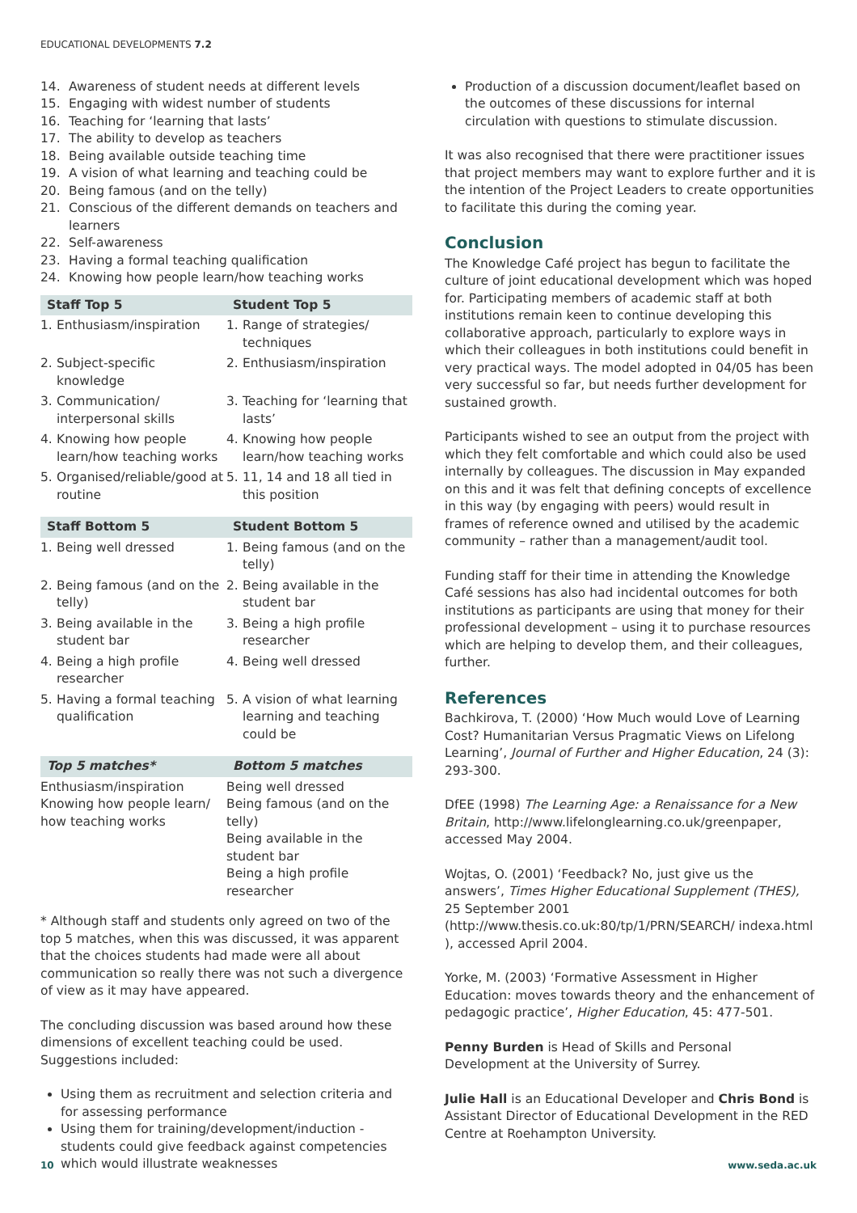EDUCATIONAL DEVELOPMENTS 7.2
14. Awareness of student needs at different levels
15. Engaging with widest number of students
16. Teaching for ‘learning that lasts’
17. The ability to develop as teachers
18. Being available outside teaching time
19. A vision of what learning and teaching could be
20. Being famous (and on the telly)
21. Conscious of the different demands on teachers and learners
22. Self-awareness
23. Having a formal teaching qualification
24. Knowing how people learn/how teaching works
| Staff Top 5 | Student Top 5 |
| --- | --- |
| 1. Enthusiasm/inspiration | 1. Range of strategies/ techniques |
| 2. Subject-specific knowledge | 2. Enthusiasm/inspiration |
| 3. Communication/ interpersonal skills | 3. Teaching for ‘learning that lasts’ |
| 4. Knowing how people learn/how teaching works | 4. Knowing how people learn/how teaching works |
| 5. Organised/reliable/good at routine | 5. 11, 14 and 18 all tied in this position |
| Staff Bottom 5 | Student Bottom 5 |
| 1. Being well dressed | 1. Being famous (and on the telly) |
| 2. Being famous (and on the telly) | 2. Being available in the student bar |
| 3. Being available in the student bar | 3. Being a high profile researcher |
| 4. Being a high profile researcher | 4. Being well dressed |
| 5. Having a formal teaching qualification | 5. A vision of what learning learning and teaching could be |
| Top 5 matches* | Bottom 5 matches |
| Enthusiasm/inspiration Knowing how people learn/ how teaching works | Being well dressed Being famous (and on the telly) Being available in the student bar Being a high profile researcher |
* Although staff and students only agreed on two of the top 5 matches, when this was discussed, it was apparent that the choices students had made were all about communication so really there was not such a divergence of view as it may have appeared.
The concluding discussion was based around how these dimensions of excellent teaching could be used. Suggestions included:
Using them as recruitment and selection criteria and for assessing performance
Using them for training/development/induction - students could give feedback against competencies which would illustrate weaknesses
Production of a discussion document/leaflet based on the outcomes of these discussions for internal circulation with questions to stimulate discussion.
It was also recognised that there were practitioner issues that project members may want to explore further and it is the intention of the Project Leaders to create opportunities to facilitate this during the coming year.
Conclusion
The Knowledge Café project has begun to facilitate the culture of joint educational development which was hoped for. Participating members of academic staff at both institutions remain keen to continue developing this collaborative approach, particularly to explore ways in which their colleagues in both institutions could benefit in very practical ways. The model adopted in 04/05 has been very successful so far, but needs further development for sustained growth.
Participants wished to see an output from the project with which they felt comfortable and which could also be used internally by colleagues. The discussion in May expanded on this and it was felt that defining concepts of excellence in this way (by engaging with peers) would result in frames of reference owned and utilised by the academic community – rather than a management/audit tool.
Funding staff for their time in attending the Knowledge Café sessions has also had incidental outcomes for both institutions as participants are using that money for their professional development – using it to purchase resources which are helping to develop them, and their colleagues, further.
References
Bachkirova, T. (2000) ‘How Much would Love of Learning Cost? Humanitarian Versus Pragmatic Views on Lifelong Learning’, Journal of Further and Higher Education, 24 (3): 293-300.
DfEE (1998) The Learning Age: a Renaissance for a New Britain, http://www.lifelonglearning.co.uk/greenpaper, accessed May 2004.
Wojtas, O. (2001) ‘Feedback? No, just give us the answers’, Times Higher Educational Supplement (THES), 25 September 2001 (http://www.thesis.co.uk:80/tp/1/PRN/SEARCH/ indexa.html ), accessed April 2004.
Yorke, M. (2003) ‘Formative Assessment in Higher Education: moves towards theory and the enhancement of pedagogic practice’, Higher Education, 45: 477-501.
Penny Burden is Head of Skills and Personal Development at the University of Surrey.
Julie Hall is an Educational Developer and Chris Bond is Assistant Director of Educational Development in the RED Centre at Roehampton University.
10 www.seda.ac.uk